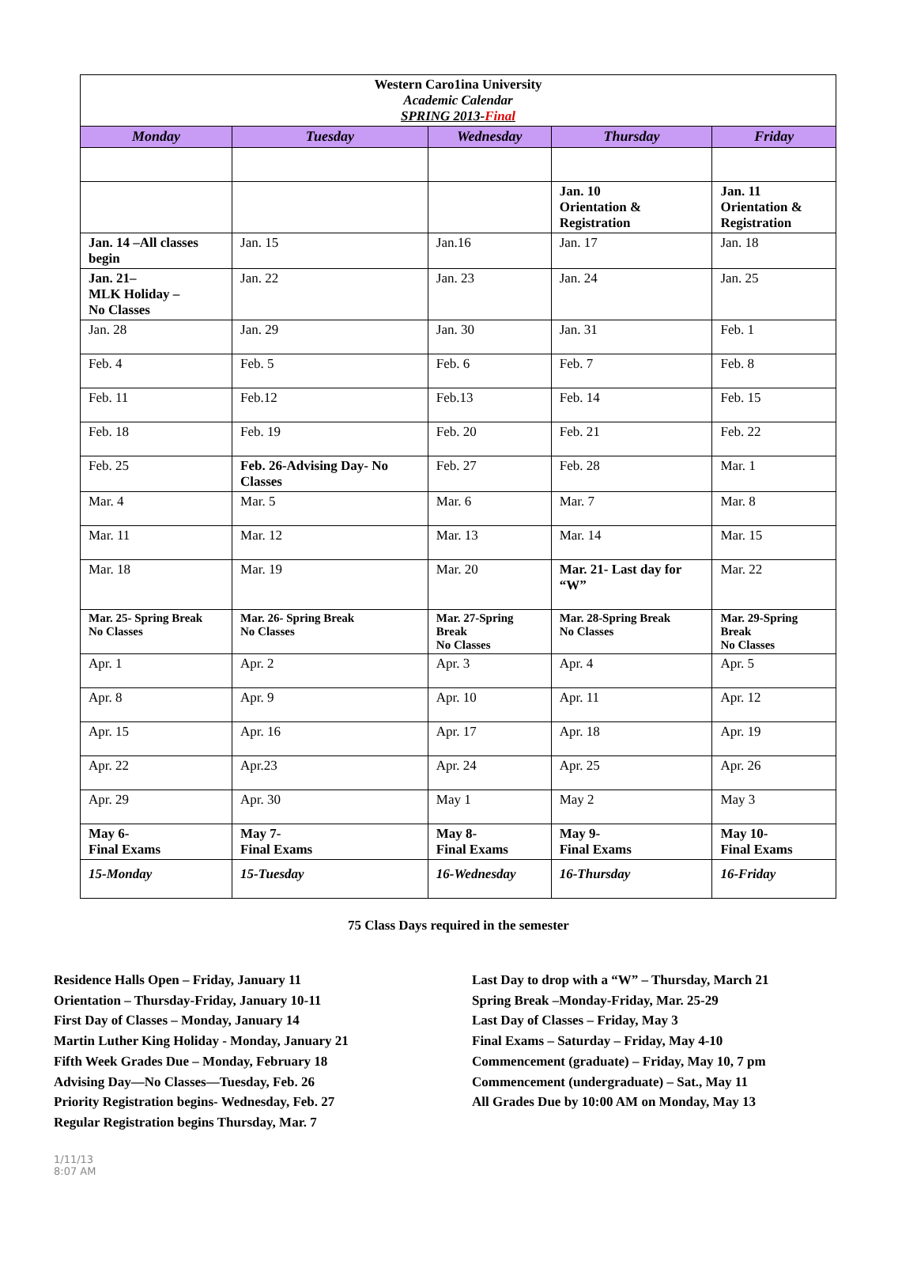| Western Caro1ina University Academic Calendar SPRING 2013- Final | | | | |
| Monday | Tuesday | Wednesday | Thursday | Friday |
| | | | Jan. 10 Orientation & Registration | Jan. 11 Orientation & Registration |
| Jan. 14 –All classes begin | Jan. 15 | Jan.16 | Jan. 17 | Jan. 18 |
| Jan. 21– MLK Holiday – No Classes | Jan. 22 | Jan. 23 | Jan. 24 | Jan. 25 |
| Jan. 28 | Jan. 29 | Jan. 30 | Jan. 31 | Feb. 1 |
| Feb. 4 | Feb. 5 | Feb. 6 | Feb. 7 | Feb. 8 |
| Feb. 11 | Feb.12 | Feb.13 | Feb. 14 | Feb. 15 |
| Feb. 18 | Feb. 19 | Feb. 20 | Feb. 21 | Feb. 22 |
| Feb. 25 | Feb. 26-Advising Day- No Classes | Feb. 27 | Feb. 28 | Mar. 1 |
| Mar. 4 | Mar. 5 | Mar. 6 | Mar. 7 | Mar. 8 |
| Mar. 11 | Mar. 12 | Mar. 13 | Mar. 14 | Mar. 15 |
| Mar. 18 | Mar. 19 | Mar. 20 | Mar. 21- Last day for “W” | Mar. 22 |
| Mar. 25- Spring Break No Classes | Mar. 26- Spring Break No Classes | Mar. 27-Spring Break No Classes | Mar. 28-Spring Break No Classes | Mar. 29-Spring Break No Classes |
| Apr. 1 | Apr. 2 | Apr. 3 | Apr. 4 | Apr. 5 |
| Apr. 8 | Apr. 9 | Apr. 10 | Apr. 11 | Apr. 12 |
| Apr. 15 | Apr. 16 | Apr. 17 | Apr. 18 | Apr. 19 |
| Apr. 22 | Apr.23 | Apr. 24 | Apr. 25 | Apr. 26 |
| Apr. 29 | Apr. 30 | May 1 | May 2 | May 3 |
| May 6- Final Exams | May 7- Final Exams | May 8- Final Exams | May 9- Final Exams | May 10- Final Exams |
| 15-Monday | 15-Tuesday | 16-Wednesday | 16-Thursday | 16-Friday |
75 Class Days required in the semester
Residence Halls Open – Friday, January 11
Orientation – Thursday-Friday, January 10-11
First Day of Classes – Monday, January 14
Martin Luther King Holiday - Monday, January 21
Fifth Week Grades Due – Monday, February 18
Advising Day—No Classes—Tuesday, Feb. 26
Priority Registration begins- Wednesday, Feb. 27
Regular Registration begins Thursday, Mar. 7
Last Day to drop with a “W” – Thursday, March 21
Spring Break –Monday-Friday, Mar. 25-29
Last Day of Classes – Friday, May 3
Final Exams – Saturday – Friday, May 4-10
Commencement (graduate) – Friday, May 10, 7 pm
Commencement (undergraduate) – Sat., May 11
All Grades Due by 10:00 AM on Monday, May 13
1/11/13
8:07 AM